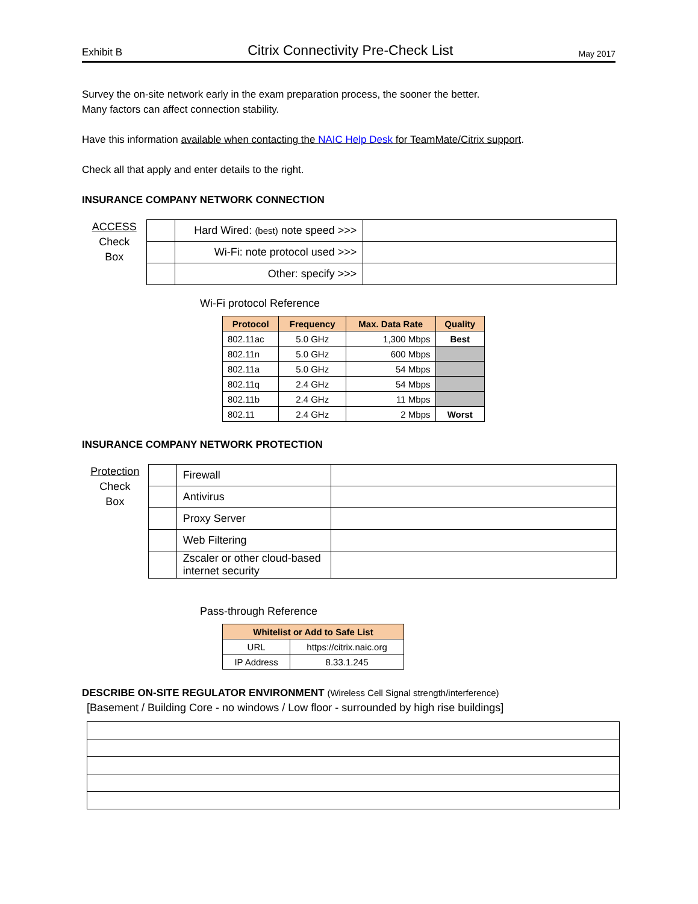Exhibit B Citrix Connectivity Pre-Check List May 2017
Survey the on-site network early in the exam preparation process, the sooner the better.
Many factors can affect connection stability.
Have this information available when contacting the NAIC Help Desk for TeamMate/Citrix support.
Check all that apply and enter details to the right.
INSURANCE COMPANY NETWORK CONNECTION
ACCESS
Check
Box
| | Hard Wired: (best) note speed >>> | |
| | Wi-Fi: note protocol used >>> | |
| | Other: specify >>> | |
Wi-Fi protocol Reference
| Protocol | Frequency | Max. Data Rate | Quality |
| --- | --- | --- | --- |
| 802.11ac | 5.0 GHz | 1,300 Mbps | Best |
| 802.11n | 5.0 GHz | 600 Mbps | |
| 802.11a | 5.0 GHz | 54 Mbps | |
| 802.11q | 2.4 GHz | 54 Mbps | |
| 802.11b | 2.4 GHz | 11 Mbps | |
| 802.11 | 2.4 GHz | 2 Mbps | Worst |
INSURANCE COMPANY NETWORK PROTECTION
Protection
Check
Box
| | Firewall | |
| | Antivirus | |
| | Proxy Server | |
| | Web Filtering | |
| | Zscaler or other cloud-based internet security | |
Pass-through Reference
| Whitelist or Add to Safe List | |
| --- | --- |
| URL | https://citrix.naic.org |
| IP Address | 8.33.1.245 |
DESCRIBE ON-SITE REGULATOR ENVIRONMENT (Wireless Cell Signal strength/interference)
[Basement / Building Core - no windows / Low floor - surrounded by high rise buildings]